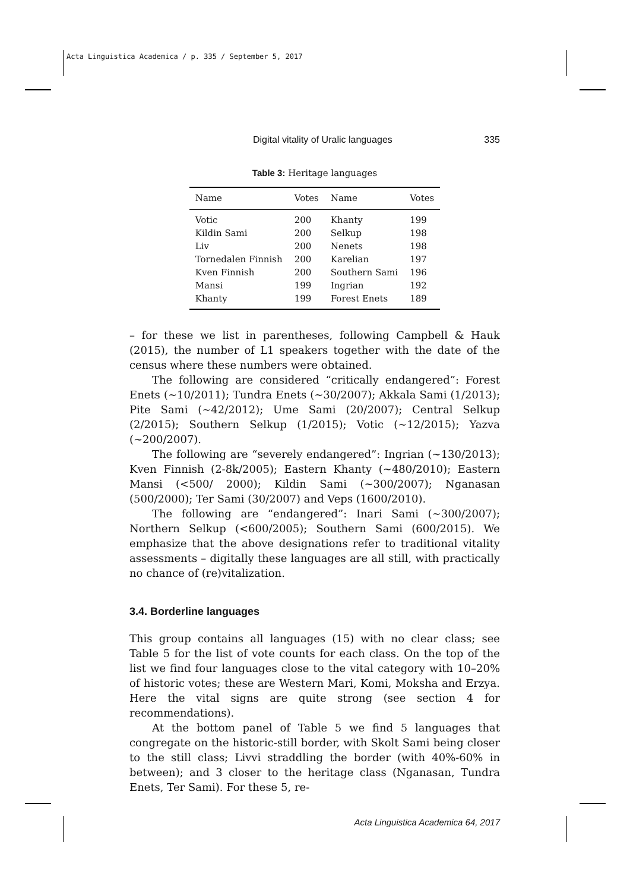Acta Linguistica Academica / p. 335 / September 5, 2017
Digital vitality of Uralic languages 335
Table 3: Heritage languages
| Name | Votes | Name | Votes |
| --- | --- | --- | --- |
| Votic | 200 | Khanty | 199 |
| Kildin Sami | 200 | Selkup | 198 |
| Liv | 200 | Nenets | 198 |
| Tornedalen Finnish | 200 | Karelian | 197 |
| Kven Finnish | 200 | Southern Sami | 196 |
| Mansi | 199 | Ingrian | 192 |
| Khanty | 199 | Forest Enets | 189 |
– for these we list in parentheses, following Campbell & Hauk (2015), the number of L1 speakers together with the date of the census where these numbers were obtained.
The following are considered “critically endangered”: Forest Enets (∼10/2011); Tundra Enets (∼30/2007); Akkala Sami (1/2013); Pite Sami (∼42/2012); Ume Sami (20/2007); Central Selkup (2/2015); Southern Selkup (1/2015); Votic (∼12/2015); Yazva (∼200/2007).
The following are “severely endangered”: Ingrian (∼130/2013); Kven Finnish (2-8k/2005); Eastern Khanty (∼480/2010); Eastern Mansi (<500/ 2000); Kildin Sami (∼300/2007); Nganasan (500/2000); Ter Sami (30/2007) and Veps (1600/2010).
The following are “endangered”: Inari Sami (∼300/2007); Northern Selkup (<600/2005); Southern Sami (600/2015). We emphasize that the above designations refer to traditional vitality assessments – digitally these languages are all still, with practically no chance of (re)vitalization.
3.4. Borderline languages
This group contains all languages (15) with no clear class; see Table 5 for the list of vote counts for each class. On the top of the list we find four languages close to the vital category with 10–20% of historic votes; these are Western Mari, Komi, Moksha and Erzya. Here the vital signs are quite strong (see section 4 for recommendations).
At the bottom panel of Table 5 we find 5 languages that congregate on the historic-still border, with Skolt Sami being closer to the still class; Livvi straddling the border (with 40%-60% in between); and 3 closer to the heritage class (Nganasan, Tundra Enets, Ter Sami). For these 5, re-
Acta Linguistica Academica 64, 2017